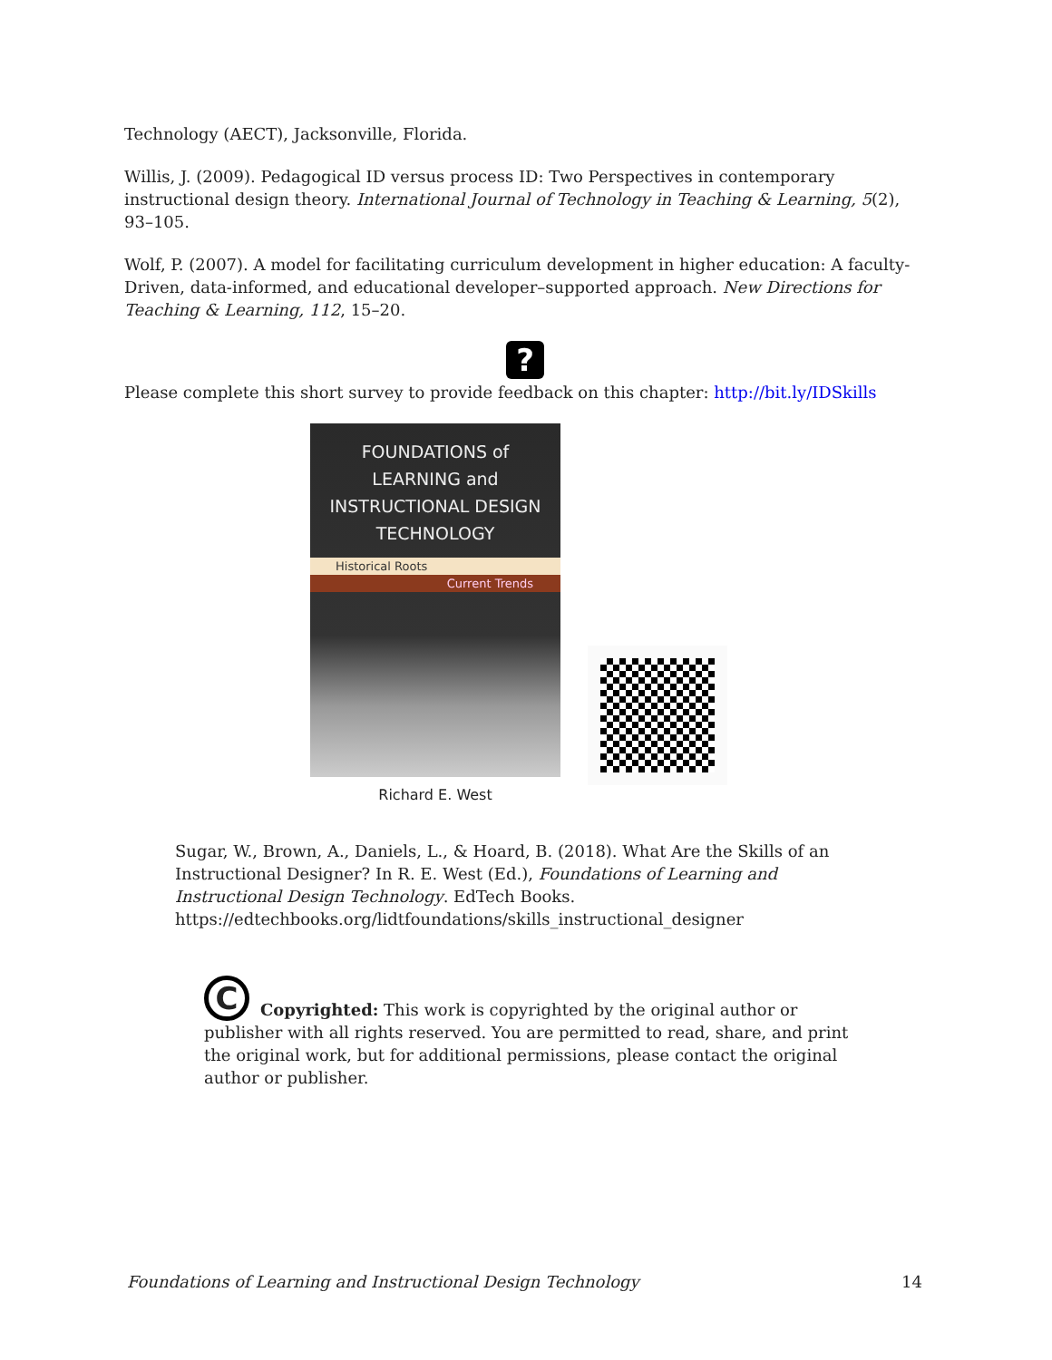Technology (AECT), Jacksonville, Florida.
Willis, J. (2009). Pedagogical ID versus process ID: Two Perspectives in contemporary instructional design theory. International Journal of Technology in Teaching & Learning, 5(2), 93–105.
Wolf, P. (2007). A model for facilitating curriculum development in higher education: A faculty-Driven, data-informed, and educational developer–supported approach. New Directions for Teaching & Learning, 112, 15–20.
?
Please complete this short survey to provide feedback on this chapter: http://bit.ly/IDSkills
FOUNDATIONS of
LEARNING and
INSTRUCTIONAL DESIGN
TECHNOLOGY
Historical Roots
Current Trends
Richard E. West
Sugar, W., Brown, A., Daniels, L., & Hoard, B. (2018). What Are the Skills of an Instructional Designer? In R. E. West (Ed.), Foundations of Learning and Instructional Design Technology. EdTech Books. https://edtechbooks.org/lidtfoundations/skills_instructional_designer
C
Copyrighted: This work is copyrighted by the original author or publisher with all rights reserved. You are permitted to read, share, and print the original work, but for additional permissions, please contact the original author or publisher.
Foundations of Learning and Instructional Design Technology 14